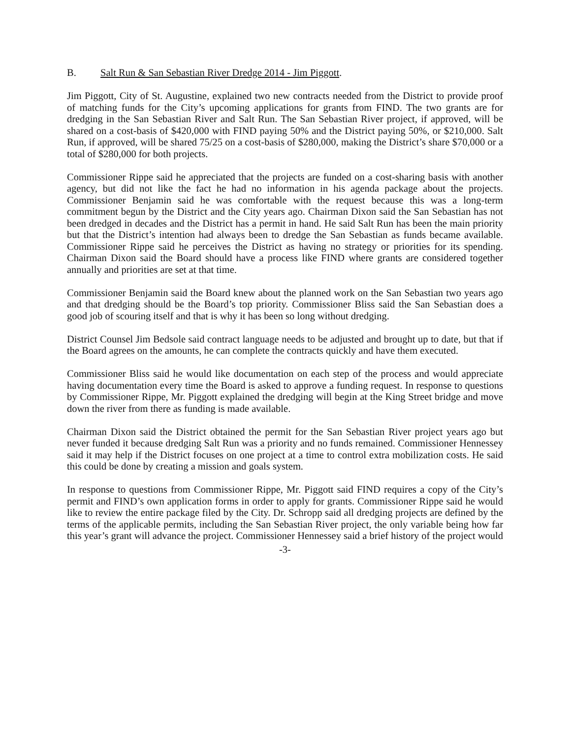B. Salt Run & San Sebastian River Dredge 2014 - Jim Piggott.
Jim Piggott, City of St. Augustine, explained two new contracts needed from the District to provide proof of matching funds for the City’s upcoming applications for grants from FIND. The two grants are for dredging in the San Sebastian River and Salt Run. The San Sebastian River project, if approved, will be shared on a cost-basis of $420,000 with FIND paying 50% and the District paying 50%, or $210,000. Salt Run, if approved, will be shared 75/25 on a cost-basis of $280,000, making the District’s share $70,000 or a total of $280,000 for both projects.
Commissioner Rippe said he appreciated that the projects are funded on a cost-sharing basis with another agency, but did not like the fact he had no information in his agenda package about the projects. Commissioner Benjamin said he was comfortable with the request because this was a long-term commitment begun by the District and the City years ago. Chairman Dixon said the San Sebastian has not been dredged in decades and the District has a permit in hand. He said Salt Run has been the main priority but that the District’s intention had always been to dredge the San Sebastian as funds became available. Commissioner Rippe said he perceives the District as having no strategy or priorities for its spending. Chairman Dixon said the Board should have a process like FIND where grants are considered together annually and priorities are set at that time.
Commissioner Benjamin said the Board knew about the planned work on the San Sebastian two years ago and that dredging should be the Board’s top priority. Commissioner Bliss said the San Sebastian does a good job of scouring itself and that is why it has been so long without dredging.
District Counsel Jim Bedsole said contract language needs to be adjusted and brought up to date, but that if the Board agrees on the amounts, he can complete the contracts quickly and have them executed.
Commissioner Bliss said he would like documentation on each step of the process and would appreciate having documentation every time the Board is asked to approve a funding request. In response to questions by Commissioner Rippe, Mr. Piggott explained the dredging will begin at the King Street bridge and move down the river from there as funding is made available.
Chairman Dixon said the District obtained the permit for the San Sebastian River project years ago but never funded it because dredging Salt Run was a priority and no funds remained. Commissioner Hennessey said it may help if the District focuses on one project at a time to control extra mobilization costs. He said this could be done by creating a mission and goals system.
In response to questions from Commissioner Rippe, Mr. Piggott said FIND requires a copy of the City’s permit and FIND’s own application forms in order to apply for grants. Commissioner Rippe said he would like to review the entire package filed by the City. Dr. Schropp said all dredging projects are defined by the terms of the applicable permits, including the San Sebastian River project, the only variable being how far this year’s grant will advance the project. Commissioner Hennessey said a brief history of the project would
-3-